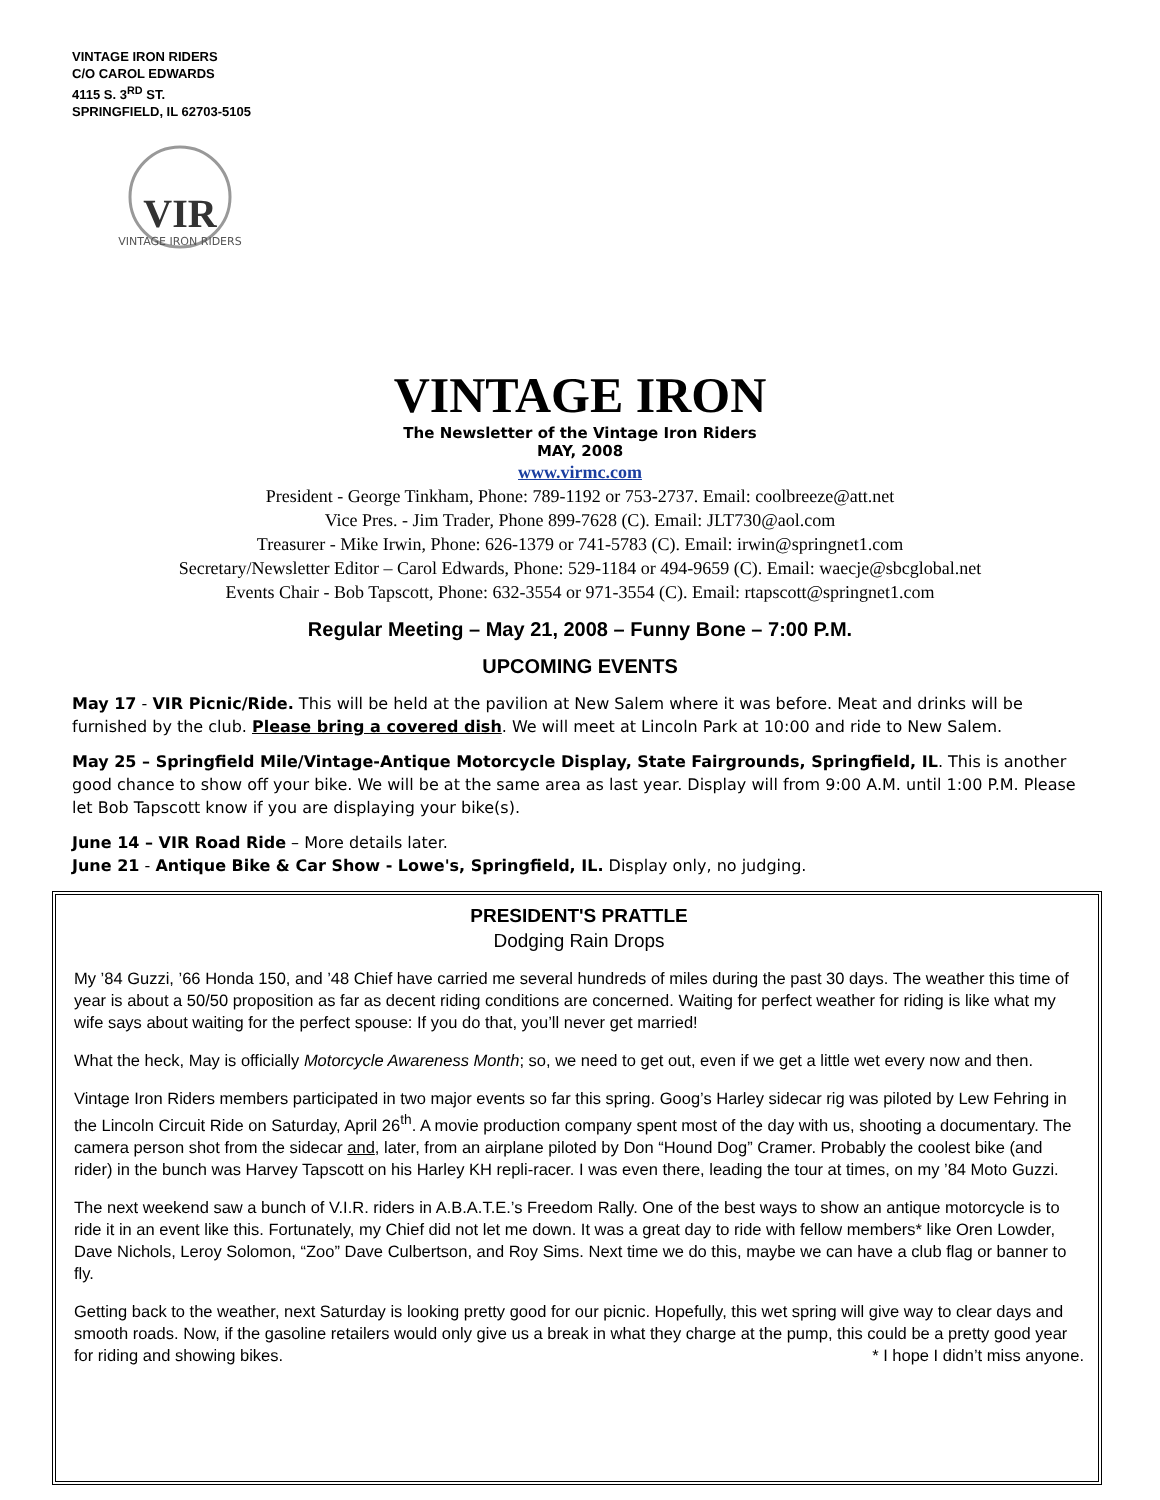VINTAGE IRON RIDERS
C/O CAROL EDWARDS
4115 S. 3<sup>RD</sup> ST.
SPRINGFIELD, IL 62703-5105
VIR
VINTAGE IRON RIDERS
VINTAGE IRON
The Newsletter of the Vintage Iron Riders
MAY, 2008
www.virmc.com
President - George Tinkham, Phone: 789-1192 or 753-2737. Email: coolbreeze@att.net
Vice Pres. - Jim Trader, Phone 899-7628 (C). Email: JLT730@aol.com
Treasurer - Mike Irwin, Phone: 626-1379 or 741-5783 (C). Email: irwin@springnet1.com
Secretary/Newsletter Editor – Carol Edwards, Phone: 529-1184 or 494-9659 (C). Email: waecje@sbcglobal.net
Events Chair - Bob Tapscott, Phone: 632-3554 or 971-3554 (C). Email: rtapscott@springnet1.com
Regular Meeting – May 21, 2008 – Funny Bone – 7:00 P.M.
UPCOMING EVENTS
May 17 - VIR Picnic/Ride. This will be held at the pavilion at New Salem where it was before. Meat and drinks will be furnished by the club. Please bring a covered dish. We will meet at Lincoln Park at 10:00 and ride to New Salem.
May 25 – Springfield Mile/Vintage-Antique Motorcycle Display, State Fairgrounds, Springfield, IL. This is another good chance to show off your bike. We will be at the same area as last year. Display will from 9:00 A.M. until 1:00 P.M. Please let Bob Tapscott know if you are displaying your bike(s).
June 14 – VIR Road Ride – More details later.
June 21 - Antique Bike & Car Show - Lowe's, Springfield, IL. Display only, no judging.
PRESIDENT'S PRATTLE
Dodging Rain Drops
My ’84 Guzzi, ’66 Honda 150, and ’48 Chief have carried me several hundreds of miles during the past 30 days. The weather this time of year is about a 50/50 proposition as far as decent riding conditions are concerned. Waiting for perfect weather for riding is like what my wife says about waiting for the perfect spouse: If you do that, you’ll never get married!
What the heck, May is officially Motorcycle Awareness Month; so, we need to get out, even if we get a little wet every now and then.
Vintage Iron Riders members participated in two major events so far this spring. Goog’s Harley sidecar rig was piloted by Lew Fehring in the Lincoln Circuit Ride on Saturday, April 26<sup>th</sup>. A movie production company spent most of the day with us, shooting a documentary. The camera person shot from the sidecar and, later, from an airplane piloted by Don “Hound Dog” Cramer. Probably the coolest bike (and rider) in the bunch was Harvey Tapscott on his Harley KH repli-racer. I was even there, leading the tour at times, on my ’84 Moto Guzzi.
The next weekend saw a bunch of V.I.R. riders in A.B.A.T.E.’s Freedom Rally. One of the best ways to show an antique motorcycle is to ride it in an event like this. Fortunately, my Chief did not let me down. It was a great day to ride with fellow members* like Oren Lowder, Dave Nichols, Leroy Solomon, “Zoo” Dave Culbertson, and Roy Sims. Next time we do this, maybe we can have a club flag or banner to fly.
Getting back to the weather, next Saturday is looking pretty good for our picnic. Hopefully, this wet spring will give way to clear days and smooth roads. Now, if the gasoline retailers would only give us a break in what they charge at the pump, this could be a pretty good year for riding and showing bikes. * I hope I didn’t miss anyone.